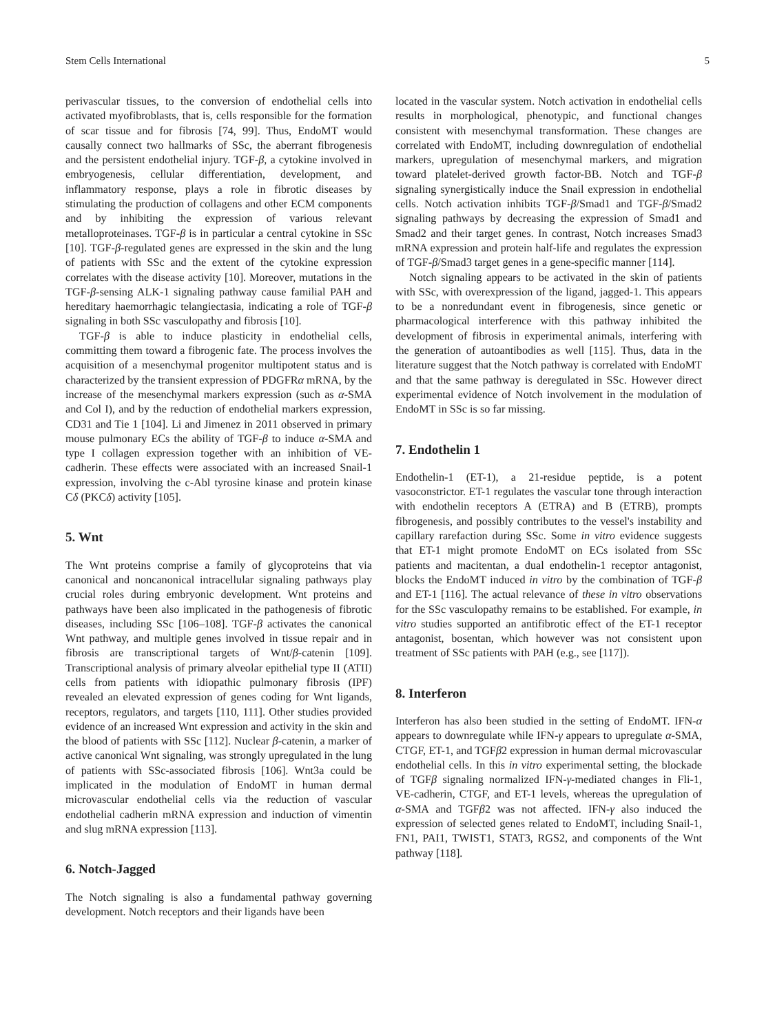Stem Cells International 5
perivascular tissues, to the conversion of endothelial cells into activated myofibroblasts, that is, cells responsible for the formation of scar tissue and for fibrosis [74, 99]. Thus, EndoMT would causally connect two hallmarks of SSc, the aberrant fibrogenesis and the persistent endothelial injury. TGF-β, a cytokine involved in embryogenesis, cellular differentiation, development, and inflammatory response, plays a role in fibrotic diseases by stimulating the production of collagens and other ECM components and by inhibiting the expression of various relevant metalloproteinases. TGF-β is in particular a central cytokine in SSc [10]. TGF-β-regulated genes are expressed in the skin and the lung of patients with SSc and the extent of the cytokine expression correlates with the disease activity [10]. Moreover, mutations in the TGF-β-sensing ALK-1 signaling pathway cause familial PAH and hereditary haemorrhagic telangiectasia, indicating a role of TGF-β signaling in both SSc vasculopathy and fibrosis [10].
TGF-β is able to induce plasticity in endothelial cells, committing them toward a fibrogenic fate. The process involves the acquisition of a mesenchymal progenitor multipotent status and is characterized by the transient expression of PDGFRα mRNA, by the increase of the mesenchymal markers expression (such as α-SMA and Col I), and by the reduction of endothelial markers expression, CD31 and Tie 1 [104]. Li and Jimenez in 2011 observed in primary mouse pulmonary ECs the ability of TGF-β to induce α-SMA and type I collagen expression together with an inhibition of VE-cadherin. These effects were associated with an increased Snail-1 expression, involving the c-Abl tyrosine kinase and protein kinase Cδ (PKCδ) activity [105].
5. Wnt
The Wnt proteins comprise a family of glycoproteins that via canonical and noncanonical intracellular signaling pathways play crucial roles during embryonic development. Wnt proteins and pathways have been also implicated in the pathogenesis of fibrotic diseases, including SSc [106–108]. TGF-β activates the canonical Wnt pathway, and multiple genes involved in tissue repair and in fibrosis are transcriptional targets of Wnt/β-catenin [109]. Transcriptional analysis of primary alveolar epithelial type II (ATII) cells from patients with idiopathic pulmonary fibrosis (IPF) revealed an elevated expression of genes coding for Wnt ligands, receptors, regulators, and targets [110, 111]. Other studies provided evidence of an increased Wnt expression and activity in the skin and the blood of patients with SSc [112]. Nuclear β-catenin, a marker of active canonical Wnt signaling, was strongly upregulated in the lung of patients with SSc-associated fibrosis [106]. Wnt3a could be implicated in the modulation of EndoMT in human dermal microvascular endothelial cells via the reduction of vascular endothelial cadherin mRNA expression and induction of vimentin and slug mRNA expression [113].
6. Notch-Jagged
The Notch signaling is also a fundamental pathway governing development. Notch receptors and their ligands have been
located in the vascular system. Notch activation in endothelial cells results in morphological, phenotypic, and functional changes consistent with mesenchymal transformation. These changes are correlated with EndoMT, including downregulation of endothelial markers, upregulation of mesenchymal markers, and migration toward platelet-derived growth factor-BB. Notch and TGF-β signaling synergistically induce the Snail expression in endothelial cells. Notch activation inhibits TGF-β/Smad1 and TGF-β/Smad2 signaling pathways by decreasing the expression of Smad1 and Smad2 and their target genes. In contrast, Notch increases Smad3 mRNA expression and protein half-life and regulates the expression of TGF-β/Smad3 target genes in a gene-specific manner [114].
Notch signaling appears to be activated in the skin of patients with SSc, with overexpression of the ligand, jagged-1. This appears to be a nonredundant event in fibrogenesis, since genetic or pharmacological interference with this pathway inhibited the development of fibrosis in experimental animals, interfering with the generation of autoantibodies as well [115]. Thus, data in the literature suggest that the Notch pathway is correlated with EndoMT and that the same pathway is deregulated in SSc. However direct experimental evidence of Notch involvement in the modulation of EndoMT in SSc is so far missing.
7. Endothelin 1
Endothelin-1 (ET-1), a 21-residue peptide, is a potent vasoconstrictor. ET-1 regulates the vascular tone through interaction with endothelin receptors A (ETRA) and B (ETRB), prompts fibrogenesis, and possibly contributes to the vessel's instability and capillary rarefaction during SSc. Some in vitro evidence suggests that ET-1 might promote EndoMT on ECs isolated from SSc patients and macitentan, a dual endothelin-1 receptor antagonist, blocks the EndoMT induced in vitro by the combination of TGF-β and ET-1 [116]. The actual relevance of these in vitro observations for the SSc vasculopathy remains to be established. For example, in vitro studies supported an antifibrotic effect of the ET-1 receptor antagonist, bosentan, which however was not consistent upon treatment of SSc patients with PAH (e.g., see [117]).
8. Interferon
Interferon has also been studied in the setting of EndoMT. IFN-α appears to downregulate while IFN-γ appears to upregulate α-SMA, CTGF, ET-1, and TGFβ2 expression in human dermal microvascular endothelial cells. In this in vitro experimental setting, the blockade of TGFβ signaling normalized IFN-γ-mediated changes in Fli-1, VE-cadherin, CTGF, and ET-1 levels, whereas the upregulation of α-SMA and TGFβ2 was not affected. IFN-γ also induced the expression of selected genes related to EndoMT, including Snail-1, FN1, PAI1, TWIST1, STAT3, RGS2, and components of the Wnt pathway [118].